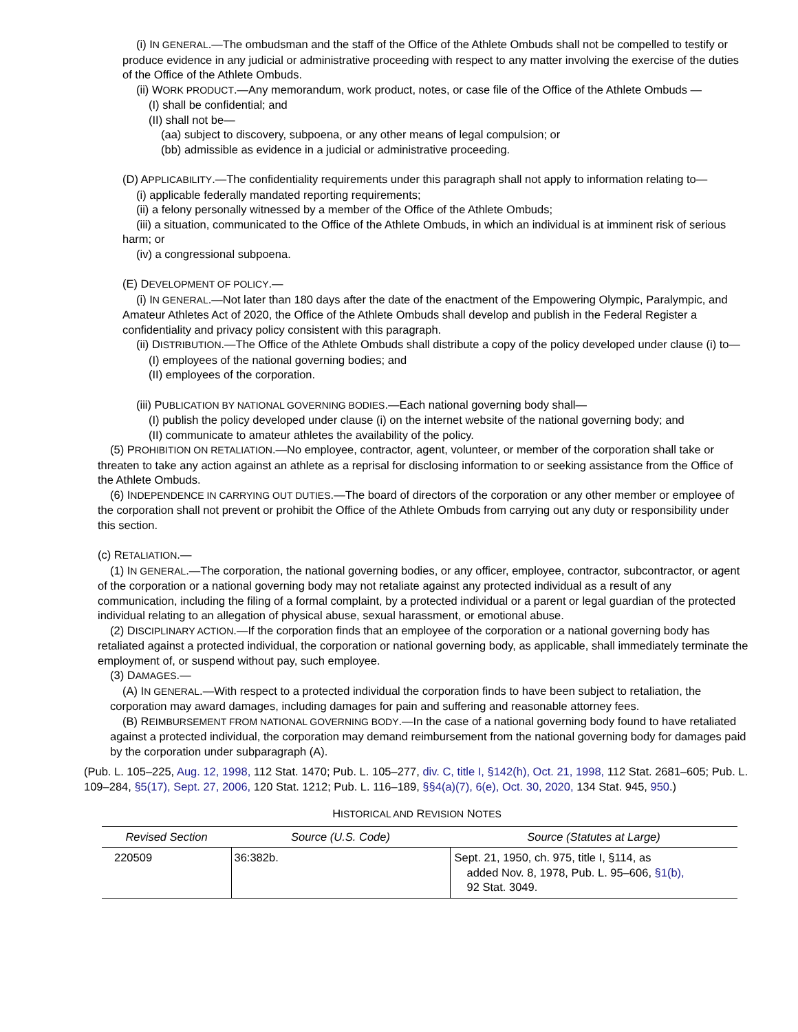(i) IN GENERAL.—The ombudsman and the staff of the Office of the Athlete Ombuds shall not be compelled to testify or produce evidence in any judicial or administrative proceeding with respect to any matter involving the exercise of the duties of the Office of the Athlete Ombuds.
(ii) WORK PRODUCT.—Any memorandum, work product, notes, or case file of the Office of the Athlete Ombuds —
(I) shall be confidential; and
(II) shall not be—
(aa) subject to discovery, subpoena, or any other means of legal compulsion; or
(bb) admissible as evidence in a judicial or administrative proceeding.
(D) APPLICABILITY.—The confidentiality requirements under this paragraph shall not apply to information relating to—
(i) applicable federally mandated reporting requirements;
(ii) a felony personally witnessed by a member of the Office of the Athlete Ombuds;
(iii) a situation, communicated to the Office of the Athlete Ombuds, in which an individual is at imminent risk of serious harm; or
(iv) a congressional subpoena.
(E) DEVELOPMENT OF POLICY.—
(i) IN GENERAL.—Not later than 180 days after the date of the enactment of the Empowering Olympic, Paralympic, and Amateur Athletes Act of 2020, the Office of the Athlete Ombuds shall develop and publish in the Federal Register a confidentiality and privacy policy consistent with this paragraph.
(ii) DISTRIBUTION.—The Office of the Athlete Ombuds shall distribute a copy of the policy developed under clause (i) to—
(I) employees of the national governing bodies; and
(II) employees of the corporation.
(iii) PUBLICATION BY NATIONAL GOVERNING BODIES.—Each national governing body shall—
(I) publish the policy developed under clause (i) on the internet website of the national governing body; and
(II) communicate to amateur athletes the availability of the policy.
(5) PROHIBITION ON RETALIATION.—No employee, contractor, agent, volunteer, or member of the corporation shall take or threaten to take any action against an athlete as a reprisal for disclosing information to or seeking assistance from the Office of the Athlete Ombuds.
(6) INDEPENDENCE IN CARRYING OUT DUTIES.—The board of directors of the corporation or any other member or employee of the corporation shall not prevent or prohibit the Office of the Athlete Ombuds from carrying out any duty or responsibility under this section.
(c) RETALIATION.—
(1) IN GENERAL.—The corporation, the national governing bodies, or any officer, employee, contractor, subcontractor, or agent of the corporation or a national governing body may not retaliate against any protected individual as a result of any communication, including the filing of a formal complaint, by a protected individual or a parent or legal guardian of the protected individual relating to an allegation of physical abuse, sexual harassment, or emotional abuse.
(2) DISCIPLINARY ACTION.—If the corporation finds that an employee of the corporation or a national governing body has retaliated against a protected individual, the corporation or national governing body, as applicable, shall immediately terminate the employment of, or suspend without pay, such employee.
(3) DAMAGES.—
(A) IN GENERAL.—With respect to a protected individual the corporation finds to have been subject to retaliation, the corporation may award damages, including damages for pain and suffering and reasonable attorney fees.
(B) REIMBURSEMENT FROM NATIONAL GOVERNING BODY.—In the case of a national governing body found to have retaliated against a protected individual, the corporation may demand reimbursement from the national governing body for damages paid by the corporation under subparagraph (A).
(Pub. L. 105–225, Aug. 12, 1998, 112 Stat. 1470; Pub. L. 105–277, div. C, title I, §142(h), Oct. 21, 1998, 112 Stat. 2681–605; Pub. L. 109–284, §5(17), Sept. 27, 2006, 120 Stat. 1212; Pub. L. 116–189, §§4(a)(7), 6(e), Oct. 30, 2020, 134 Stat. 945, 950.)
HISTORICAL AND REVISION NOTES
| Revised Section | Source (U.S. Code) | Source (Statutes at Large) |
| --- | --- | --- |
| 220509 | 36:382b. | Sept. 21, 1950, ch. 975, title I, §114, as added Nov. 8, 1978, Pub. L. 95–606, §1(b), 92 Stat. 3049. |